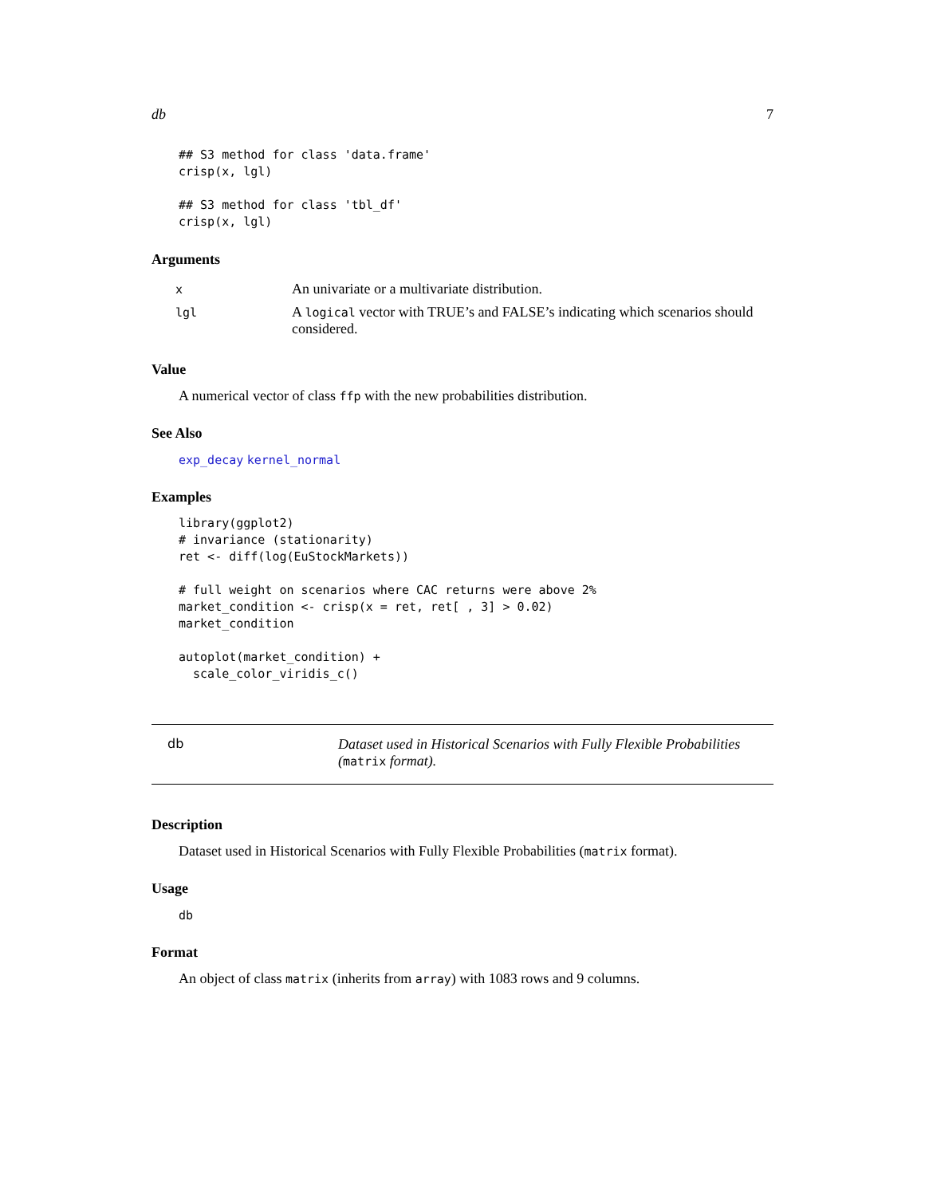db 7
## S3 method for class 'data.frame'
crisp(x, lgl)

## S3 method for class 'tbl_df'
crisp(x, lgl)
Arguments
| x | An univariate or a multivariate distribution. |
| lgl | A logical vector with TRUE’s and FALSE’s indicating which scenarios should considered. |
Value
A numerical vector of class ffp with the new probabilities distribution.
See Also
exp_decay kernel_normal
Examples
library(ggplot2)
# invariance (stationarity)
ret <- diff(log(EuStockMarkets))

# full weight on scenarios where CAC returns were above 2%
market_condition <- crisp(x = ret, ret[ , 3] > 0.02)
market_condition

autoplot(market_condition) +
  scale_color_viridis_c()
db Dataset used in Historical Scenarios with Fully Flexible Probabilities (matrix format).
Description
Dataset used in Historical Scenarios with Fully Flexible Probabilities (matrix format).
Usage
db
Format
An object of class matrix (inherits from array) with 1083 rows and 9 columns.